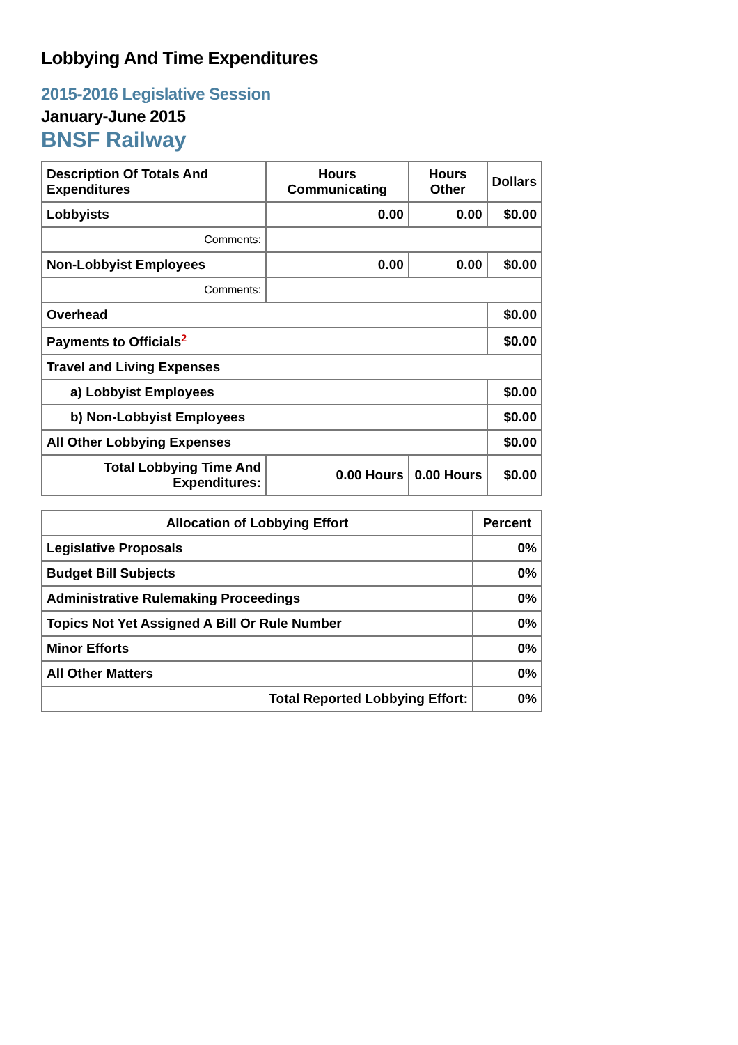Lobbying And Time Expenditures
2015-2016 Legislative Session
January-June 2015
BNSF Railway
| Description Of Totals And Expenditures | Hours Communicating | Hours Other | Dollars |
| --- | --- | --- | --- |
| Lobbyists | 0.00 | 0.00 | $0.00 |
| Comments: | | | |
| Non-Lobbyist Employees | 0.00 | 0.00 | $0.00 |
| Comments: | | | |
| Overhead | | | $0.00 |
| Payments to Officials<sup>2</sup> | | | $0.00 |
| Travel and Living Expenses | | | |
| a) Lobbyist Employees | | | $0.00 |
| b) Non-Lobbyist Employees | | | $0.00 |
| All Other Lobbying Expenses | | | $0.00 |
| Total Lobbying Time And Expenditures: | 0.00 Hours | 0.00 Hours | $0.00 |
| Allocation of Lobbying Effort | Percent |
| --- | --- |
| Legislative Proposals | 0% |
| Budget Bill Subjects | 0% |
| Administrative Rulemaking Proceedings | 0% |
| Topics Not Yet Assigned A Bill Or Rule Number | 0% |
| Minor Efforts | 0% |
| All Other Matters | 0% |
| Total Reported Lobbying Effort: | 0% |